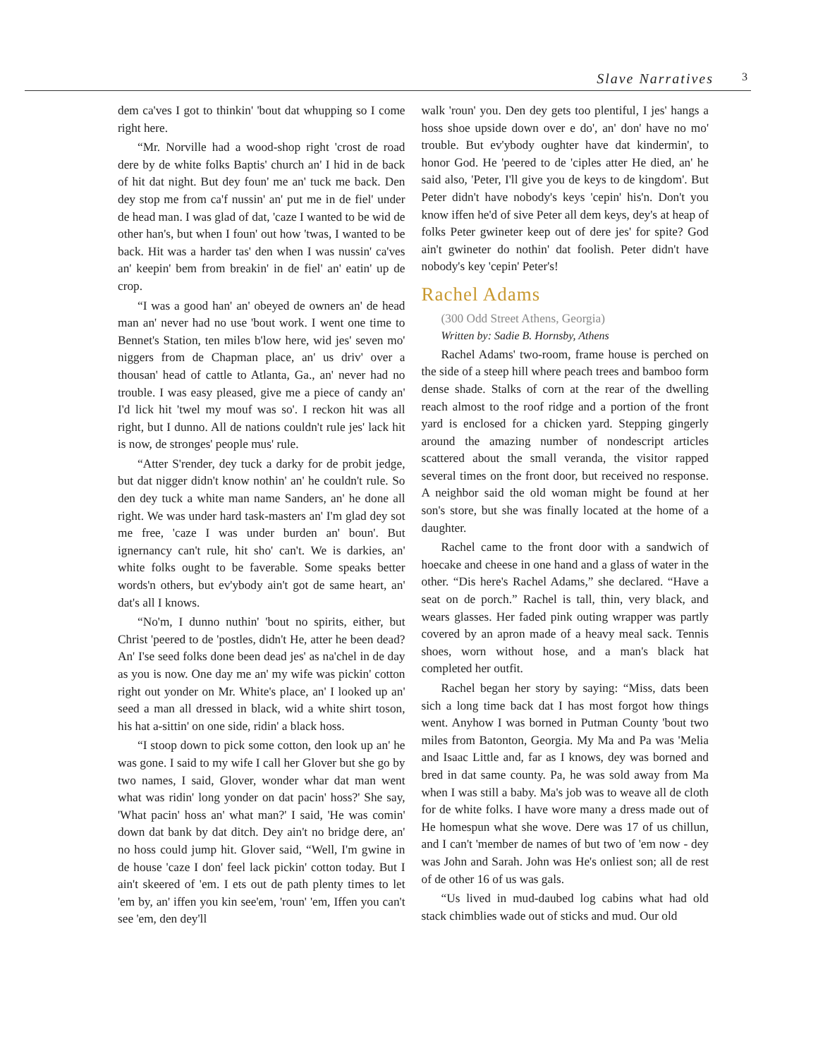Slave Narratives 3
dem ca'ves I got to thinkin' 'bout dat whupping so I come right here.
“Mr. Norville had a wood-shop right 'crost de road dere by de white folks Baptis' church an' I hid in de back of hit dat night. But dey foun' me an' tuck me back. Den dey stop me from ca'f nussin' an' put me in de fiel' under de head man. I was glad of dat, 'caze I wanted to be wid de other han's, but when I foun' out how 'twas, I wanted to be back. Hit was a harder tas' den when I was nussin' ca'ves an' keepin' bem from breakin' in de fiel' an' eatin' up de crop.
“I was a good han' an' obeyed de owners an' de head man an' never had no use 'bout work. I went one time to Bennet's Station, ten miles b'low here, wid jes' seven mo' niggers from de Chapman place, an' us driv' over a thousan' head of cattle to Atlanta, Ga., an' never had no trouble. I was easy pleased, give me a piece of candy an' I'd lick hit 'twel my mouf was so'. I reckon hit was all right, but I dunno. All de nations couldn't rule jes' lack hit is now, de stronges' people mus' rule.
“Atter S'render, dey tuck a darky for de probit jedge, but dat nigger didn't know nothin' an' he couldn't rule. So den dey tuck a white man name Sanders, an' he done all right. We was under hard task-masters an' I'm glad dey sot me free, 'caze I was under burden an' boun'. But ignernancy can't rule, hit sho' can't. We is darkies, an' white folks ought to be faverable. Some speaks better words'n others, but ev'ybody ain't got de same heart, an' dat's all I knows.
“No'm, I dunno nuthin' 'bout no spirits, either, but Christ 'peered to de 'postles, didn't He, atter he been dead? An' I'se seed folks done been dead jes' as na'chel in de day as you is now. One day me an' my wife was pickin' cotton right out yonder on Mr. White's place, an' I looked up an' seed a man all dressed in black, wid a white shirt toson, his hat a-sittin' on one side, ridin' a black hoss.
“I stoop down to pick some cotton, den look up an' he was gone. I said to my wife I call her Glover but she go by two names, I said, Glover, wonder whar dat man went what was ridin' long yonder on dat pacin' hoss?' She say, 'What pacin' hoss an' what man?' I said, 'He was comin' down dat bank by dat ditch. Dey ain't no bridge dere, an' no hoss could jump hit. Glover said, “Well, I'm gwine in de house 'caze I don' feel lack pickin' cotton today. But I ain't skeered of 'em. I ets out de path plenty times to let 'em by, an' iffen you kin see'em, 'roun' 'em, Iffen you can't see 'em, den dey'll
walk 'roun' you. Den dey gets too plentiful, I jes' hangs a hoss shoe upside down over e do', an' don' have no mo' trouble. But ev'ybody oughter have dat kindermin', to honor God. He 'peered to de 'ciples atter He died, an' he said also, 'Peter, I'll give you de keys to de kingdom'. But Peter didn't have nobody's keys 'cepin' his'n. Don't you know iffen he'd of sive Peter all dem keys, dey's at heap of folks Peter gwineter keep out of dere jes' for spite? God ain't gwineter do nothin' dat foolish. Peter didn't have nobody's key 'cepin' Peter's!
Rachel Adams
(300 Odd Street Athens, Georgia)
Written by: Sadie B. Hornsby, Athens
Rachel Adams' two-room, frame house is perched on the side of a steep hill where peach trees and bamboo form dense shade. Stalks of corn at the rear of the dwelling reach almost to the roof ridge and a portion of the front yard is enclosed for a chicken yard. Stepping gingerly around the amazing number of nondescript articles scattered about the small veranda, the visitor rapped several times on the front door, but received no response. A neighbor said the old woman might be found at her son's store, but she was finally located at the home of a daughter.
Rachel came to the front door with a sandwich of hoecake and cheese in one hand and a glass of water in the other. “Dis here's Rachel Adams,” she declared. “Have a seat on de porch.” Rachel is tall, thin, very black, and wears glasses. Her faded pink outing wrapper was partly covered by an apron made of a heavy meal sack. Tennis shoes, worn without hose, and a man's black hat completed her outfit.
Rachel began her story by saying: “Miss, dats been sich a long time back dat I has most forgot how things went. Anyhow I was borned in Putman County 'bout two miles from Batonton, Georgia. My Ma and Pa was 'Melia and Isaac Little and, far as I knows, dey was borned and bred in dat same county. Pa, he was sold away from Ma when I was still a baby. Ma's job was to weave all de cloth for de white folks. I have wore many a dress made out of He homespun what she wove. Dere was 17 of us chillun, and I can't 'member de names of but two of 'em now - dey was John and Sarah. John was He's onliest son; all de rest of de other 16 of us was gals.
“Us lived in mud-daubed log cabins what had old stack chimblies wade out of sticks and mud. Our old